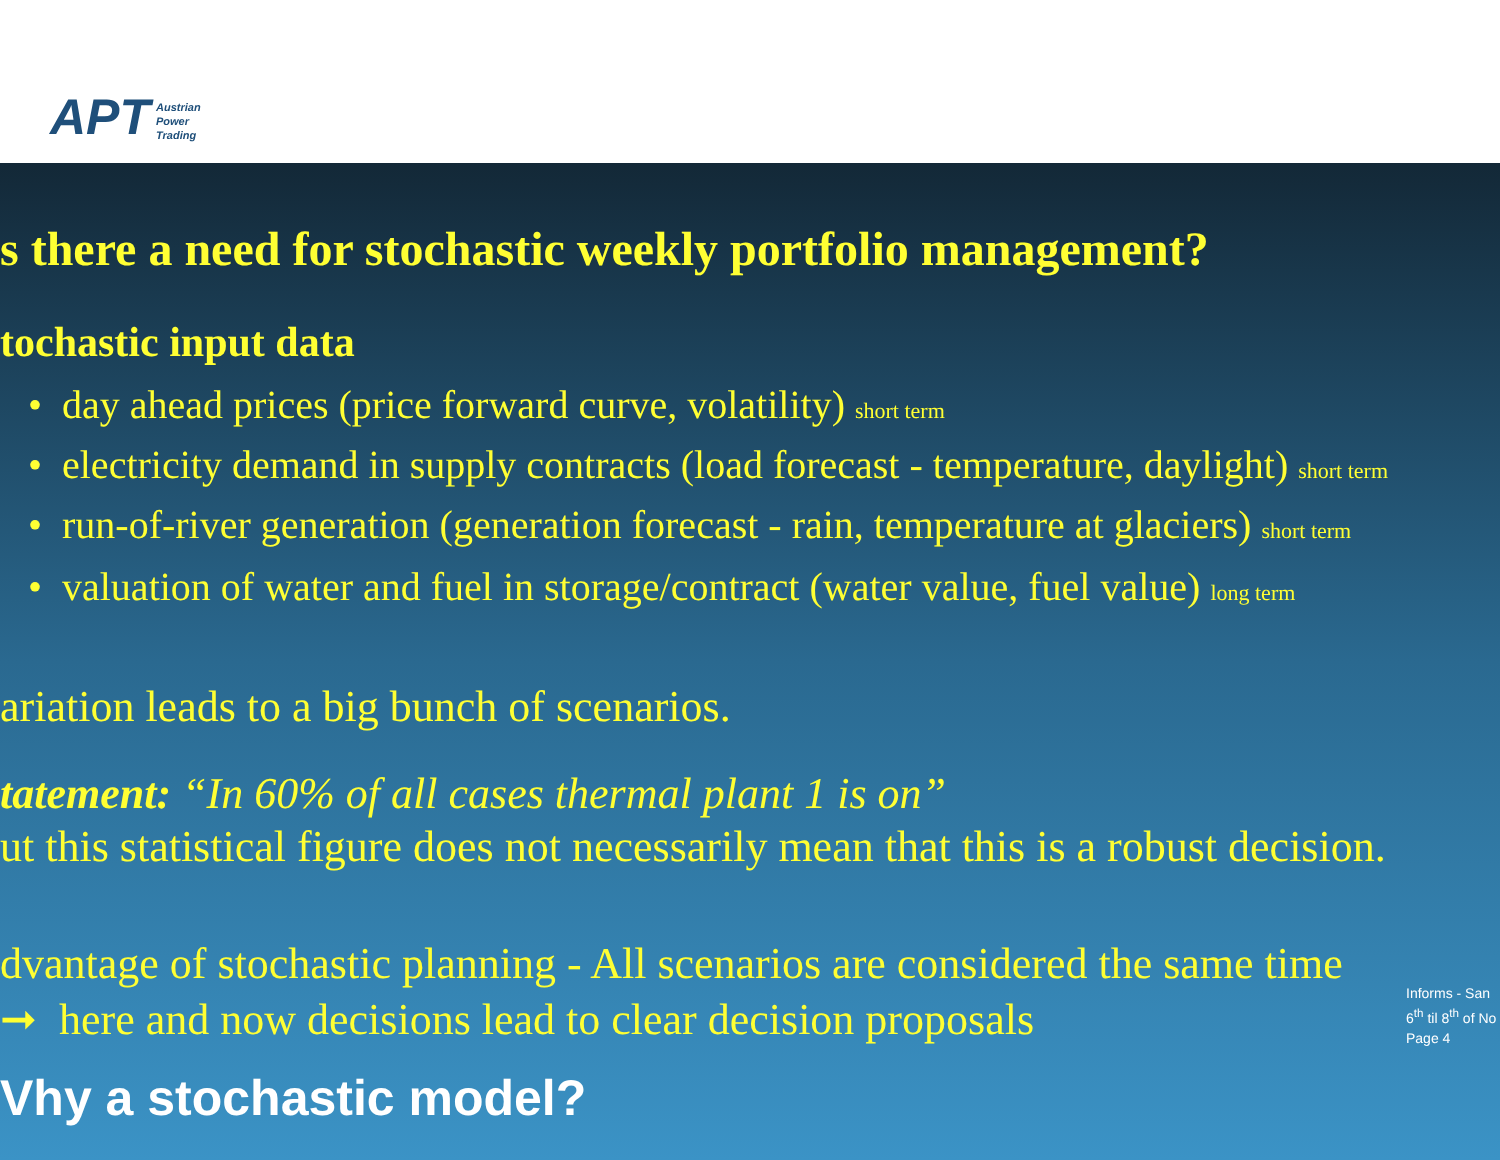APT Austrian
Power
Trading
s there a need for stochastic weekly portfolio management?
tochastic input data
• day ahead prices (price forward curve, volatility) short term
• electricity demand in supply contracts (load forecast - temperature, daylight) short term
• run-of-river generation (generation forecast - rain, temperature at glaciers) short term
• valuation of water and fuel in storage/contract (water value, fuel value) long term
ariation leads to a big bunch of scenarios.
tatement: “In 60% of all cases thermal plant 1 is on”
ut this statistical figure does not necessarily mean that this is a robust decision.
dvantage of stochastic planning - All scenarios are considered the same time
➞ here and now decisions lead to clear decision proposals
Informs - San
6<sup>th</sup> til 8<sup>th</sup> of No
Page 4
Vhy a stochastic model?